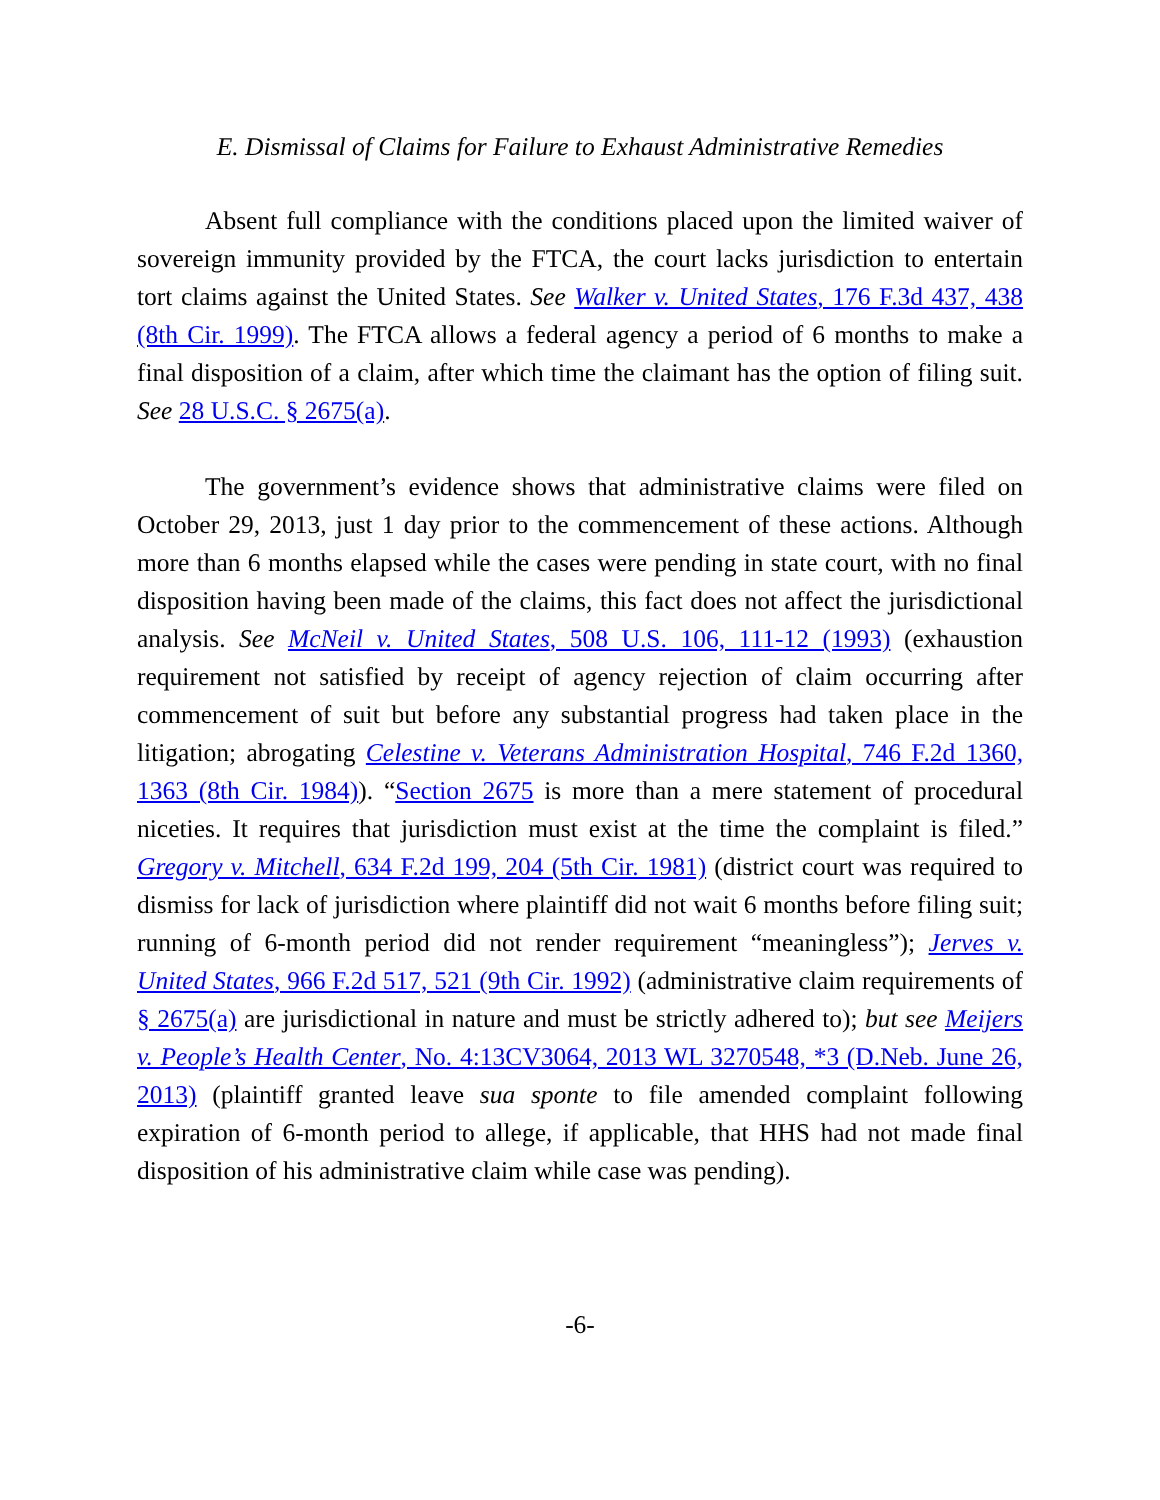E. Dismissal of Claims for Failure to Exhaust Administrative Remedies
Absent full compliance with the conditions placed upon the limited waiver of sovereign immunity provided by the FTCA, the court lacks jurisdiction to entertain tort claims against the United States. See Walker v. United States, 176 F.3d 437, 438 (8th Cir. 1999). The FTCA allows a federal agency a period of 6 months to make a final disposition of a claim, after which time the claimant has the option of filing suit. See 28 U.S.C. § 2675(a).
The government’s evidence shows that administrative claims were filed on October 29, 2013, just 1 day prior to the commencement of these actions. Although more than 6 months elapsed while the cases were pending in state court, with no final disposition having been made of the claims, this fact does not affect the jurisdictional analysis. See McNeil v. United States, 508 U.S. 106, 111-12 (1993) (exhaustion requirement not satisfied by receipt of agency rejection of claim occurring after commencement of suit but before any substantial progress had taken place in the litigation; abrogating Celestine v. Veterans Administration Hospital, 746 F.2d 1360, 1363 (8th Cir. 1984)). “Section 2675 is more than a mere statement of procedural niceties. It requires that jurisdiction must exist at the time the complaint is filed.” Gregory v. Mitchell, 634 F.2d 199, 204 (5th Cir. 1981) (district court was required to dismiss for lack of jurisdiction where plaintiff did not wait 6 months before filing suit; running of 6-month period did not render requirement “meaningless”); Jerves v. United States, 966 F.2d 517, 521 (9th Cir. 1992) (administrative claim requirements of § 2675(a) are jurisdictional in nature and must be strictly adhered to); but see Meijers v. People’s Health Center, No. 4:13CV3064, 2013 WL 3270548, *3 (D.Neb. June 26, 2013) (plaintiff granted leave sua sponte to file amended complaint following expiration of 6-month period to allege, if applicable, that HHS had not made final disposition of his administrative claim while case was pending).
-6-